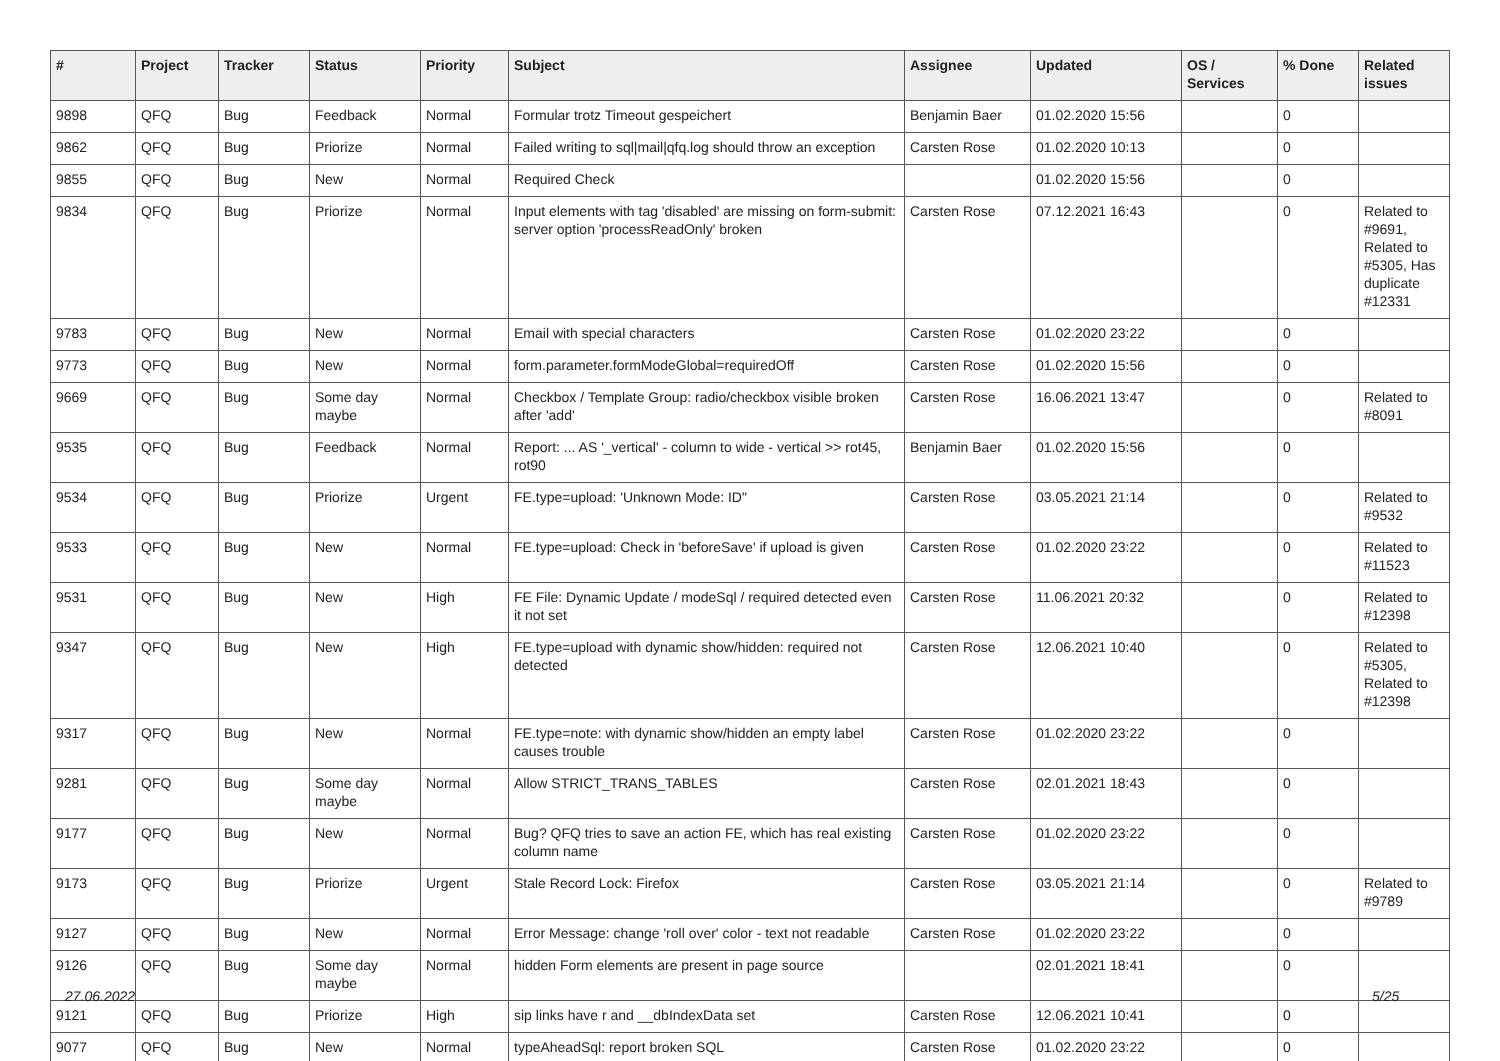| # | Project | Tracker | Status | Priority | Subject | Assignee | Updated | OS / Services | % Done | Related issues |
| --- | --- | --- | --- | --- | --- | --- | --- | --- | --- | --- |
| 9898 | QFQ | Bug | Feedback | Normal | Formular trotz Timeout gespeichert | Benjamin Baer | 01.02.2020 15:56 | | 0 | |
| 9862 | QFQ | Bug | Priorize | Normal | Failed writing to sql/mail/qfq.log should throw an exception | Carsten Rose | 01.02.2020 10:13 | | 0 | |
| 9855 | QFQ | Bug | New | Normal | Required Check | | 01.02.2020 15:56 | | 0 | |
| 9834 | QFQ | Bug | Priorize | Normal | Input elements with tag 'disabled' are missing on form-submit: server option 'processReadOnly' broken | Carsten Rose | 07.12.2021 16:43 | | 0 | Related to #9691, Related to #5305, Has duplicate #12331 |
| 9783 | QFQ | Bug | New | Normal | Email with special characters | Carsten Rose | 01.02.2020 23:22 | | 0 | |
| 9773 | QFQ | Bug | New | Normal | form.parameter.formModeGlobal=requiredOff | Carsten Rose | 01.02.2020 15:56 | | 0 | |
| 9669 | QFQ | Bug | Some day maybe | Normal | Checkbox / Template Group: radio/checkbox visible broken after 'add' | Carsten Rose | 16.06.2021 13:47 | | 0 | Related to #8091 |
| 9535 | QFQ | Bug | Feedback | Normal | Report: ... AS '_vertical' - column to wide - vertical >> rot45, rot90 | Benjamin Baer | 01.02.2020 15:56 | | 0 | |
| 9534 | QFQ | Bug | Priorize | Urgent | FE.type=upload: 'Unknown Mode: ID" | Carsten Rose | 03.05.2021 21:14 | | 0 | Related to #9532 |
| 9533 | QFQ | Bug | New | Normal | FE.type=upload: Check in 'beforeSave' if upload is given | Carsten Rose | 01.02.2020 23:22 | | 0 | Related to #11523 |
| 9531 | QFQ | Bug | New | High | FE File: Dynamic Update / modeSql / required detected even it not set | Carsten Rose | 11.06.2021 20:32 | | 0 | Related to #12398 |
| 9347 | QFQ | Bug | New | High | FE.type=upload with dynamic show/hidden: required not detected | Carsten Rose | 12.06.2021 10:40 | | 0 | Related to #5305, Related to #12398 |
| 9317 | QFQ | Bug | New | Normal | FE.type=note: with dynamic show/hidden an empty label causes trouble | Carsten Rose | 01.02.2020 23:22 | | 0 | |
| 9281 | QFQ | Bug | Some day maybe | Normal | Allow STRICT_TRANS_TABLES | Carsten Rose | 02.01.2021 18:43 | | 0 | |
| 9177 | QFQ | Bug | New | Normal | Bug? QFQ tries to save an action FE, which has real existing column name | Carsten Rose | 01.02.2020 23:22 | | 0 | |
| 9173 | QFQ | Bug | Priorize | Urgent | Stale Record Lock: Firefox | Carsten Rose | 03.05.2021 21:14 | | 0 | Related to #9789 |
| 9127 | QFQ | Bug | New | Normal | Error Message: change 'roll over' color - text not readable | Carsten Rose | 01.02.2020 23:22 | | 0 | |
| 9126 | QFQ | Bug | Some day maybe | Normal | hidden Form elements are present in page source | | 02.01.2021 18:41 | | 0 | |
| 9121 | QFQ | Bug | Priorize | High | sip links have r and __dbIndexData set | Carsten Rose | 12.06.2021 10:41 | | 0 | |
| 9077 | QFQ | Bug | New | Normal | typeAheadSql: report broken SQL | Carsten Rose | 01.02.2020 23:22 | | 0 | |
27.06.2022 5/25